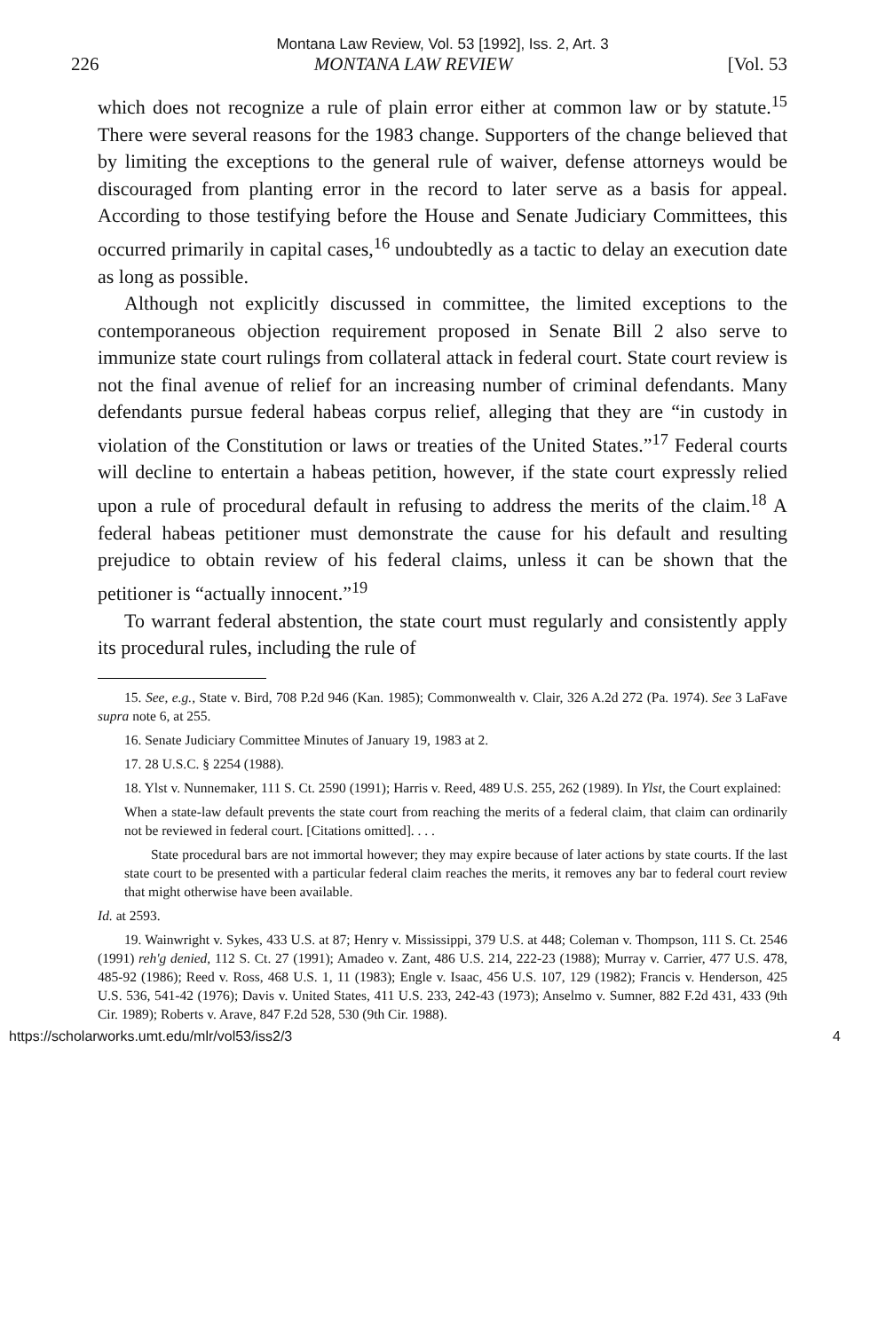Montana Law Review, Vol. 53 [1992], Iss. 2, Art. 3
226 MONTANA LAW REVIEW [Vol. 53
which does not recognize a rule of plain error either at common law or by statute.<sup>15</sup> There were several reasons for the 1983 change. Supporters of the change believed that by limiting the exceptions to the general rule of waiver, defense attorneys would be discouraged from planting error in the record to later serve as a basis for appeal. According to those testifying before the House and Senate Judiciary Committees, this occurred primarily in capital cases,<sup>16</sup> undoubtedly as a tactic to delay an execution date as long as possible.
Although not explicitly discussed in committee, the limited exceptions to the contemporaneous objection requirement proposed in Senate Bill 2 also serve to immunize state court rulings from collateral attack in federal court. State court review is not the final avenue of relief for an increasing number of criminal defendants. Many defendants pursue federal habeas corpus relief, alleging that they are “in custody in violation of the Constitution or laws or treaties of the United States.”<sup>17</sup> Federal courts will decline to entertain a habeas petition, however, if the state court expressly relied upon a rule of procedural default in refusing to address the merits of the claim.<sup>18</sup> A federal habeas petitioner must demonstrate the cause for his default and resulting prejudice to obtain review of his federal claims, unless it can be shown that the petitioner is “actually innocent.”<sup>19</sup>
To warrant federal abstention, the state court must regularly and consistently apply its procedural rules, including the rule of
15. See, e.g., State v. Bird, 708 P.2d 946 (Kan. 1985); Commonwealth v. Clair, 326 A.2d 272 (Pa. 1974). See 3 LaFave supra note 6, at 255.
16. Senate Judiciary Committee Minutes of January 19, 1983 at 2.
17. 28 U.S.C. § 2254 (1988).
18. Ylst v. Nunnemaker, 111 S. Ct. 2590 (1991); Harris v. Reed, 489 U.S. 255, 262 (1989). In Ylst, the Court explained:
When a state-law default prevents the state court from reaching the merits of a federal claim, that claim can ordinarily not be reviewed in federal court. [Citations omitted]. . . .
State procedural bars are not immortal however; they may expire because of later actions by state courts. If the last state court to be presented with a particular federal claim reaches the merits, it removes any bar to federal court review that might otherwise have been available.
Id. at 2593.
19. Wainwright v. Sykes, 433 U.S. at 87; Henry v. Mississippi, 379 U.S. at 448; Coleman v. Thompson, 111 S. Ct. 2546 (1991) reh'g denied, 112 S. Ct. 27 (1991); Amadeo v. Zant, 486 U.S. 214, 222-23 (1988); Murray v. Carrier, 477 U.S. 478, 485-92 (1986); Reed v. Ross, 468 U.S. 1, 11 (1983); Engle v. Isaac, 456 U.S. 107, 129 (1982); Francis v. Henderson, 425 U.S. 536, 541-42 (1976); Davis v. United States, 411 U.S. 233, 242-43 (1973); Anselmo v. Sumner, 882 F.2d 431, 433 (9th Cir. 1989); Roberts v. Arave, 847 F.2d 528, 530 (9th Cir. 1988).
https://scholarworks.umt.edu/mlr/vol53/iss2/3 4